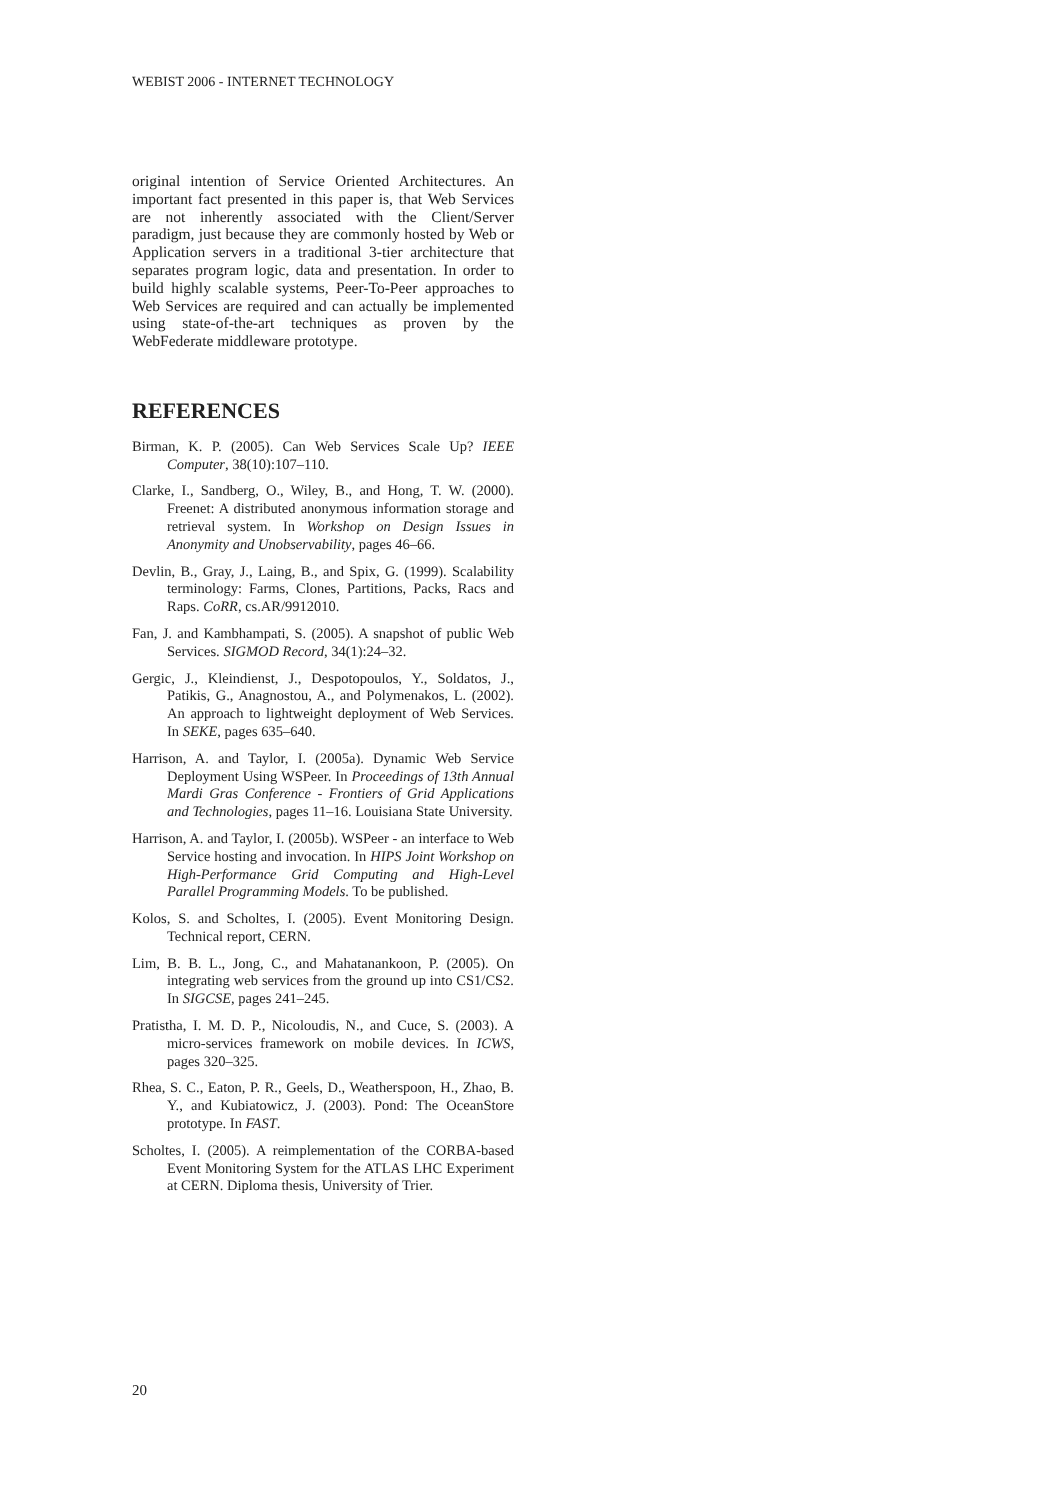WEBIST 2006 - INTERNET TECHNOLOGY
original intention of Service Oriented Architectures. An important fact presented in this paper is, that Web Services are not inherently associated with the Client/Server paradigm, just because they are commonly hosted by Web or Application servers in a traditional 3-tier architecture that separates program logic, data and presentation. In order to build highly scalable systems, Peer-To-Peer approaches to Web Services are required and can actually be implemented using state-of-the-art techniques as proven by the WebFederate middleware prototype.
REFERENCES
Birman, K. P. (2005). Can Web Services Scale Up? IEEE Computer, 38(10):107–110.
Clarke, I., Sandberg, O., Wiley, B., and Hong, T. W. (2000). Freenet: A distributed anonymous information storage and retrieval system. In Workshop on Design Issues in Anonymity and Unobservability, pages 46–66.
Devlin, B., Gray, J., Laing, B., and Spix, G. (1999). Scalability terminology: Farms, Clones, Partitions, Packs, Racs and Raps. CoRR, cs.AR/9912010.
Fan, J. and Kambhampati, S. (2005). A snapshot of public Web Services. SIGMOD Record, 34(1):24–32.
Gergic, J., Kleindienst, J., Despotopoulos, Y., Soldatos, J., Patikis, G., Anagnostou, A., and Polymenakos, L. (2002). An approach to lightweight deployment of Web Services. In SEKE, pages 635–640.
Harrison, A. and Taylor, I. (2005a). Dynamic Web Service Deployment Using WSPeer. In Proceedings of 13th Annual Mardi Gras Conference - Frontiers of Grid Applications and Technologies, pages 11–16. Louisiana State University.
Harrison, A. and Taylor, I. (2005b). WSPeer - an interface to Web Service hosting and invocation. In HIPS Joint Workshop on High-Performance Grid Computing and High-Level Parallel Programming Models. To be published.
Kolos, S. and Scholtes, I. (2005). Event Monitoring Design. Technical report, CERN.
Lim, B. B. L., Jong, C., and Mahatanankoon, P. (2005). On integrating web services from the ground up into CS1/CS2. In SIGCSE, pages 241–245.
Pratistha, I. M. D. P., Nicoloudis, N., and Cuce, S. (2003). A micro-services framework on mobile devices. In ICWS, pages 320–325.
Rhea, S. C., Eaton, P. R., Geels, D., Weatherspoon, H., Zhao, B. Y., and Kubiatowicz, J. (2003). Pond: The OceanStore prototype. In FAST.
Scholtes, I. (2005). A reimplementation of the CORBA-based Event Monitoring System for the ATLAS LHC Experiment at CERN. Diploma thesis, University of Trier.
20